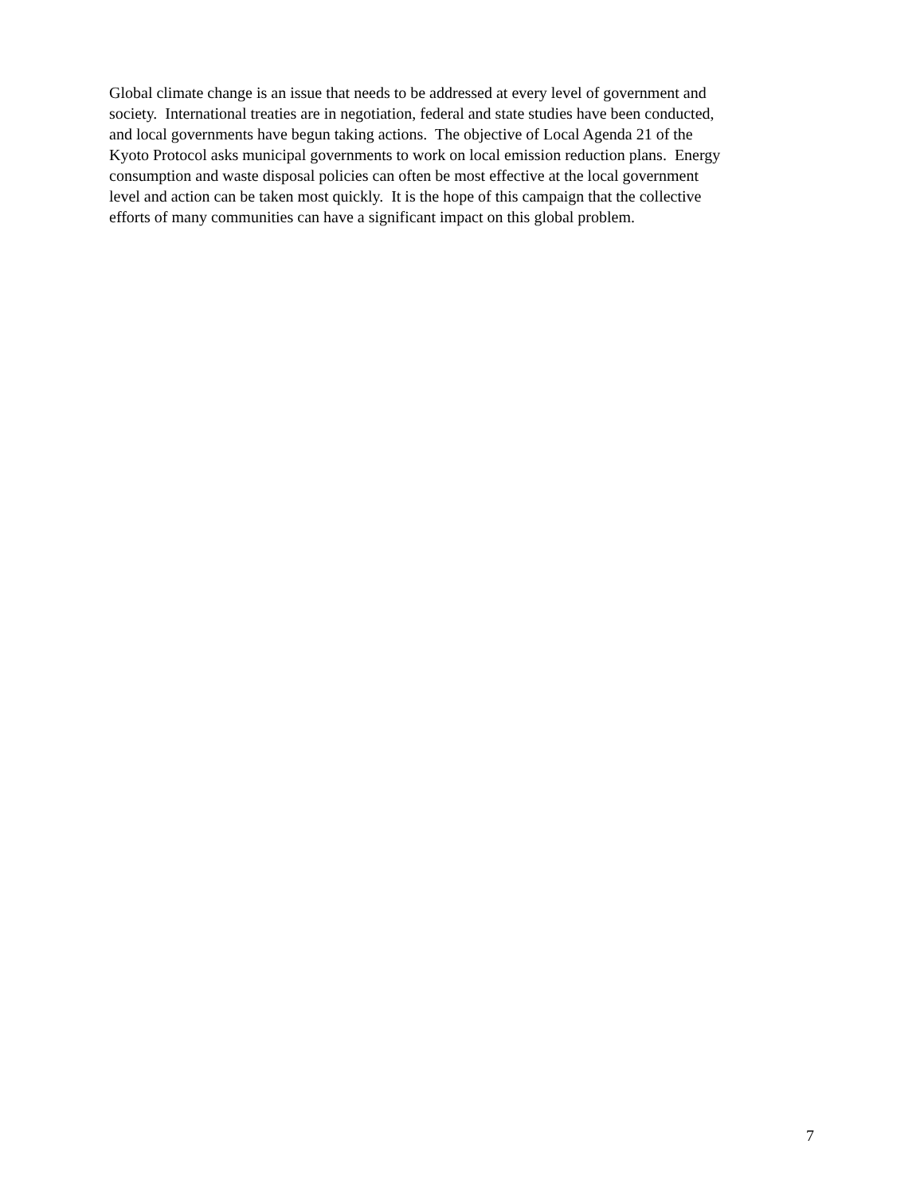Global climate change is an issue that needs to be addressed at every level of government and
society. International treaties are in negotiation, federal and state studies have been conducted,
and local governments have begun taking actions. The objective of Local Agenda 21 of the
Kyoto Protocol asks municipal governments to work on local emission reduction plans. Energy
consumption and waste disposal policies can often be most effective at the local government
level and action can be taken most quickly. It is the hope of this campaign that the collective
efforts of many communities can have a significant impact on this global problem.
7